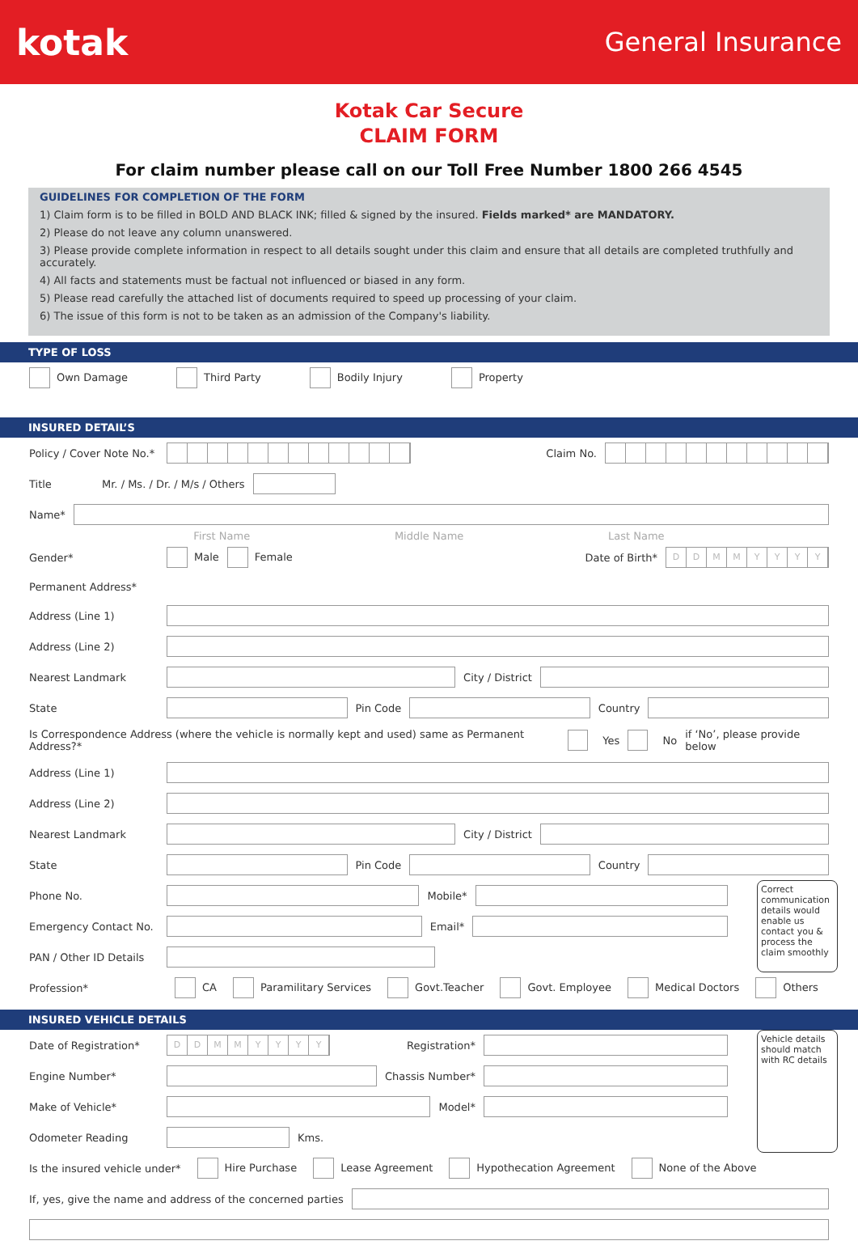kotak
General Insurance
Kotak Car Secure
CLAIM FORM
For claim number please call on our Toll Free Number 1800 266 4545
GUIDELINES FOR COMPLETION OF THE FORM
1) Claim form is to be filled in BOLD AND BLACK INK; filled & signed by the insured. Fields marked* are MANDATORY.
2) Please do not leave any column unanswered.
3) Please provide complete information in respect to all details sought under this claim and ensure that all details are completed truthfully and accurately.
4) All facts and statements must be factual not influenced or biased in any form.
5) Please read carefully the attached list of documents required to speed up processing of your claim.
6) The issue of this form is not to be taken as an admission of the Company's liability.
TYPE OF LOSS
Own Damage Third Party Bodily Injury Property
INSURED DETAIL’S
Policy / Cover Note No.* Claim No.
Title Mr. / Ms. / Dr. / M/s / Others
Name*
First Name Middle Name Last Name
Gender* Male Female Date of Birth* DDMMYYYY
Permanent Address*
Address (Line 1)
Address (Line 2)
Nearest Landmark City / District
State Pin Code Country
Is Correspondence Address (where the vehicle is normally kept and used) same as Permanent Address?* Yes No if ‘No’, please provide below
Address (Line 1)
Address (Line 2)
Nearest Landmark City / District
State Pin Code Country
Phone No. Mobile*
Emergency Contact No. Email*
PAN / Other ID Details
Correct communication details would enable us contact you & process the claim smoothly
Profession* CA Paramilitary Services Govt.Teacher Govt. Employee Medical Doctors Others
INSURED VEHICLE DETAILS
Date of Registration* DDMMYYYY Registration*
Engine Number* Chassis Number*
Make of Vehicle* Model*
Odometer Reading Kms.
Vehicle details should match with RC details
Is the insured vehicle under* Hire Purchase Lease Agreement Hypothecation Agreement None of the Above
If, yes, give the name and address of the concerned parties